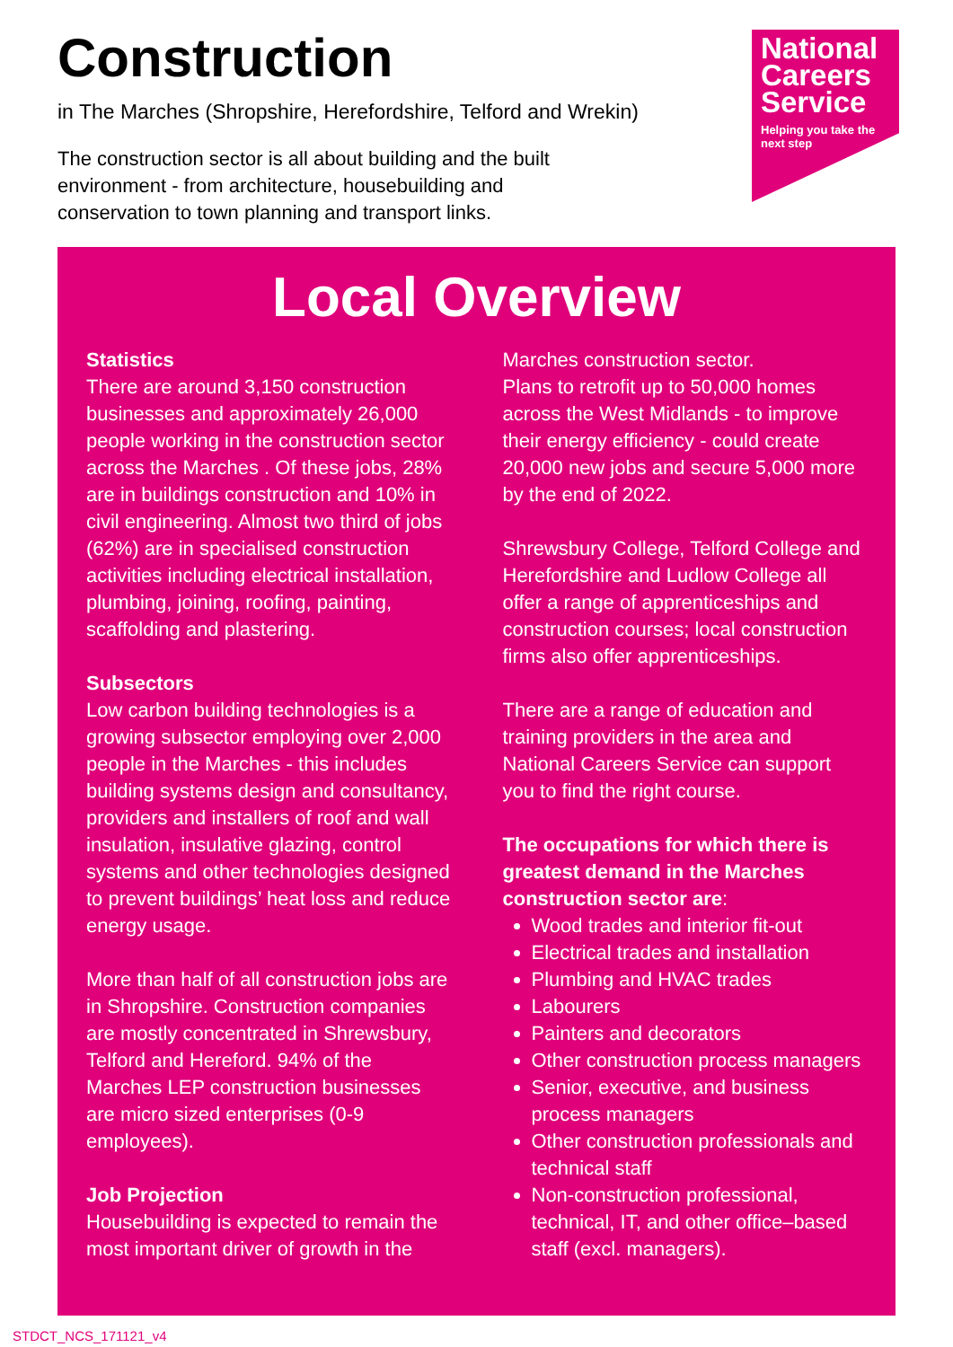Construction
in The Marches (Shropshire, Herefordshire, Telford and Wrekin)
The construction sector is all about building and the built environment - from architecture, housebuilding and conservation to town planning and transport links.
National Careers Service
Helping you take the next step
Local Overview
Statistics
There are around 3,150 construction businesses and approximately 26,000 people working in the construction sector across the Marches . Of these jobs, 28% are in buildings construction and 10% in civil engineering. Almost two third of jobs (62%) are in specialised construction activities including electrical installation, plumbing, joining, roofing, painting, scaffolding and plastering.
Subsectors
Low carbon building technologies is a growing subsector employing over 2,000 people in the Marches - this includes building systems design and consultancy, providers and installers of roof and wall insulation, insulative glazing, control systems and other technologies designed to prevent buildings’ heat loss and reduce energy usage.
More than half of all construction jobs are in Shropshire. Construction companies are mostly concentrated in Shrewsbury, Telford and Hereford. 94% of the Marches LEP construction businesses are micro sized enterprises (0-9 employees).
Job Projection
Housebuilding is expected to remain the most important driver of growth in the
Marches construction sector.
Plans to retrofit up to 50,000 homes across the West Midlands - to improve their energy efficiency - could create 20,000 new jobs and secure 5,000 more by the end of 2022.
Shrewsbury College, Telford College and Herefordshire and Ludlow College all offer a range of apprenticeships and construction courses; local construction firms also offer apprenticeships.
There are a range of education and training providers in the area and National Careers Service can support you to find the right course.
The occupations for which there is greatest demand in the Marches construction sector are:
Wood trades and interior fit-out
Electrical trades and installation
Plumbing and HVAC trades
Labourers
Painters and decorators
Other construction process managers
Senior, executive, and business process managers
Other construction professionals and technical staff
Non-construction professional, technical, IT, and other office–based staff (excl. managers).
STDCT_NCS_171121_v4